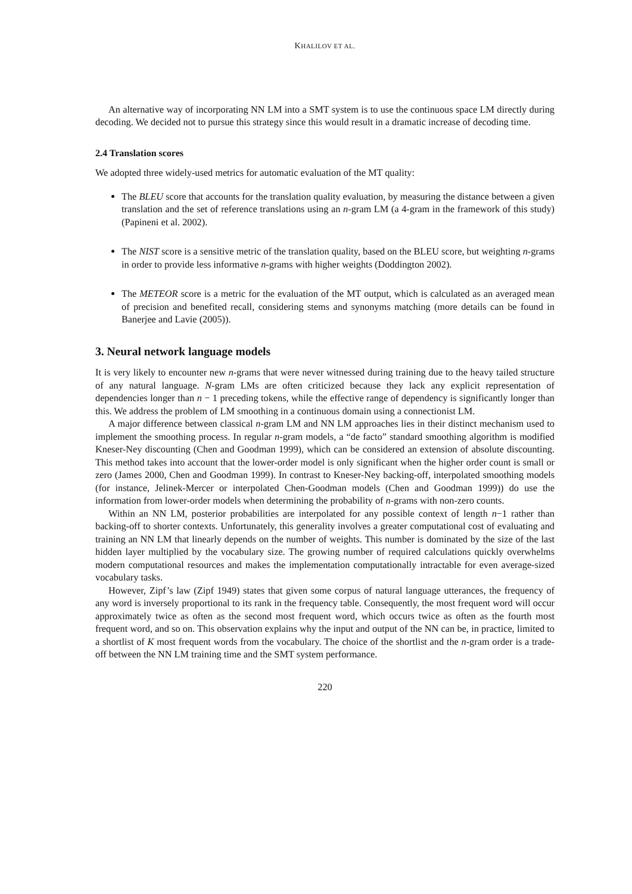KHALILOV ET AL.
An alternative way of incorporating NN LM into a SMT system is to use the continuous space LM directly during decoding. We decided not to pursue this strategy since this would result in a dramatic increase of decoding time.
2.4 Translation scores
We adopted three widely-used metrics for automatic evaluation of the MT quality:
The BLEU score that accounts for the translation quality evaluation, by measuring the distance between a given translation and the set of reference translations using an n-gram LM (a 4-gram in the framework of this study) (Papineni et al. 2002).
The NIST score is a sensitive metric of the translation quality, based on the BLEU score, but weighting n-grams in order to provide less informative n-grams with higher weights (Doddington 2002).
The METEOR score is a metric for the evaluation of the MT output, which is calculated as an averaged mean of precision and benefited recall, considering stems and synonyms matching (more details can be found in Banerjee and Lavie (2005)).
3. Neural network language models
It is very likely to encounter new n-grams that were never witnessed during training due to the heavy tailed structure of any natural language. N-gram LMs are often criticized because they lack any explicit representation of dependencies longer than n − 1 preceding tokens, while the effective range of dependency is significantly longer than this. We address the problem of LM smoothing in a continuous domain using a connectionist LM.
A major difference between classical n-gram LM and NN LM approaches lies in their distinct mechanism used to implement the smoothing process. In regular n-gram models, a “de facto” standard smoothing algorithm is modified Kneser-Ney discounting (Chen and Goodman 1999), which can be considered an extension of absolute discounting. This method takes into account that the lower-order model is only significant when the higher order count is small or zero (James 2000, Chen and Goodman 1999). In contrast to Kneser-Ney backing-off, interpolated smoothing models (for instance, Jelinek-Mercer or interpolated Chen-Goodman models (Chen and Goodman 1999)) do use the information from lower-order models when determining the probability of n-grams with non-zero counts.
Within an NN LM, posterior probabilities are interpolated for any possible context of length n−1 rather than backing-off to shorter contexts. Unfortunately, this generality involves a greater computational cost of evaluating and training an NN LM that linearly depends on the number of weights. This number is dominated by the size of the last hidden layer multiplied by the vocabulary size. The growing number of required calculations quickly overwhelms modern computational resources and makes the implementation computationally intractable for even average-sized vocabulary tasks.
However, Zipf’s law (Zipf 1949) states that given some corpus of natural language utterances, the frequency of any word is inversely proportional to its rank in the frequency table. Consequently, the most frequent word will occur approximately twice as often as the second most frequent word, which occurs twice as often as the fourth most frequent word, and so on. This observation explains why the input and output of the NN can be, in practice, limited to a shortlist of K most frequent words from the vocabulary. The choice of the shortlist and the n-gram order is a trade-off between the NN LM training time and the SMT system performance.
220